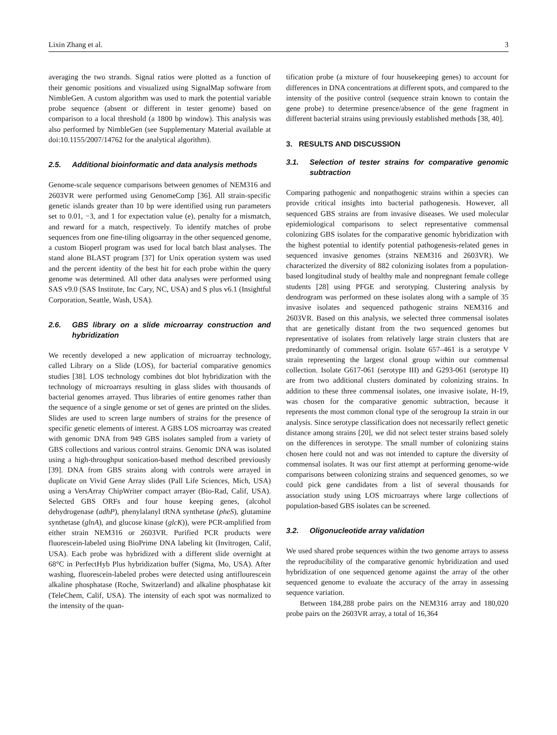Lixin Zhang et al. 3
averaging the two strands. Signal ratios were plotted as a function of their genomic positions and visualized using SignalMap software from NimbleGen. A custom algorithm was used to mark the potential variable probe sequence (absent or different in tester genome) based on comparison to a local threshold (a 1800 bp window). This analysis was also performed by NimbleGen (see Supplementary Material available at doi:10.1155/2007/14762 for the analytical algorithm).
2.5. Additional bioinformatic and data analysis methods
Genome-scale sequence comparisons between genomes of NEM316 and 2603VR were performed using GenomeComp [36]. All strain-specific genetic islands greater than 10 bp were identified using run parameters set to 0.01, −3, and 1 for expectation value (e), penalty for a mismatch, and reward for a match, respectively. To identify matches of probe sequences from one fine-tiling oligoarray in the other sequenced genome, a custom Bioperl program was used for local batch blast analyses. The stand alone BLAST program [37] for Unix operation system was used and the percent identity of the best hit for each probe within the query genome was determined. All other data analyses were performed using SAS v9.0 (SAS Institute, Inc Cary, NC, USA) and S plus v6.1 (Insightful Corporation, Seattle, Wash, USA).
2.6. GBS library on a slide microarray construction and hybridization
We recently developed a new application of microarray technology, called Library on a Slide (LOS), for bacterial comparative genomics studies [38]. LOS technology combines dot blot hybridization with the technology of microarrays resulting in glass slides with thousands of bacterial genomes arrayed. Thus libraries of entire genomes rather than the sequence of a single genome or set of genes are printed on the slides. Slides are used to screen large numbers of strains for the presence of specific genetic elements of interest. A GBS LOS microarray was created with genomic DNA from 949 GBS isolates sampled from a variety of GBS collections and various control strains. Genomic DNA was isolated using a high-throughput sonication-based method described previously [39]. DNA from GBS strains along with controls were arrayed in duplicate on Vivid Gene Array slides (Pall Life Sciences, Mich, USA) using a VersArray ChipWriter compact arrayer (Bio-Rad, Calif, USA). Selected GBS ORFs and four house keeping genes, (alcohol dehydrogenase (adhP), phenylalanyl tRNA synthetase (pheS), glutamine synthetase (glnA), and glucose kinase (glcK)), were PCR-amplified from either strain NEM316 or 2603VR. Purified PCR products were fluorescein-labeled using BioPrime DNA labeling kit (Invitrogen, Calif, USA). Each probe was hybridized with a different slide overnight at 68°C in PerfectHyb Plus hybridization buffer (Sigma, Mo, USA). After washing, fluorescein-labeled probes were detected using antiflourescein alkaline phosphatase (Roche, Switzerland) and alkaline phosphatase kit (TeleChem, Calif, USA). The intensity of each spot was normalized to the intensity of the quan-
tification probe (a mixture of four housekeeping genes) to account for differences in DNA concentrations at different spots, and compared to the intensity of the positive control (sequence strain known to contain the gene probe) to determine presence/absence of the gene fragment in different bacterial strains using previously established methods [38, 40].
3. RESULTS AND DISCUSSION
3.1. Selection of tester strains for comparative genomic subtraction
Comparing pathogenic and nonpathogenic strains within a species can provide critical insights into bacterial pathogenesis. However, all sequenced GBS strains are from invasive diseases. We used molecular epidemiological comparisons to select representative commensal colonizing GBS isolates for the comparative genomic hybridization with the highest potential to identify potential pathogenesis-related genes in sequenced invasive genomes (strains NEM316 and 2603VR). We characterized the diversity of 882 colonizing isolates from a population-based longitudinal study of healthy male and nonpregnant female college students [28] using PFGE and serotyping. Clustering analysis by dendrogram was performed on these isolates along with a sample of 35 invasive isolates and sequenced pathogenic strains NEM316 and 2603VR. Based on this analysis, we selected three commensal isolates that are genetically distant from the two sequenced genomes but representative of isolates from relatively large strain clusters that are predominantly of commensal origin. Isolate 657–461 is a serotype V strain representing the largest clonal group within our commensal collection. Isolate G617-061 (serotype III) and G293-061 (serotype II) are from two additional clusters dominated by colonizing strains. In addition to these three commensal isolates, one invasive isolate, H-19, was chosen for the comparative genomic subtraction, because it represents the most common clonal type of the serogroup Ia strain in our analysis. Since serotype classification does not necessarily reflect genetic distance among strains [20], we did not select tester strains based solely on the differences in serotype. The small number of colonizing stains chosen here could not and was not intended to capture the diversity of commensal isolates. It was our first attempt at performing genome-wide comparisons between colonizing strains and sequenced genomes, so we could pick gene candidates from a list of several thousands for association study using LOS microarrays where large collections of population-based GBS isolates can be screened.
3.2. Oligonucleotide array validation
We used shared probe sequences within the two genome arrays to assess the reproducibility of the comparative genomic hybridization and used hybridization of one sequenced genome against the array of the other sequenced genome to evaluate the accuracy of the array in assessing sequence variation.
Between 184,288 probe pairs on the NEM316 array and 180,020 probe pairs on the 2603VR array, a total of 16,364